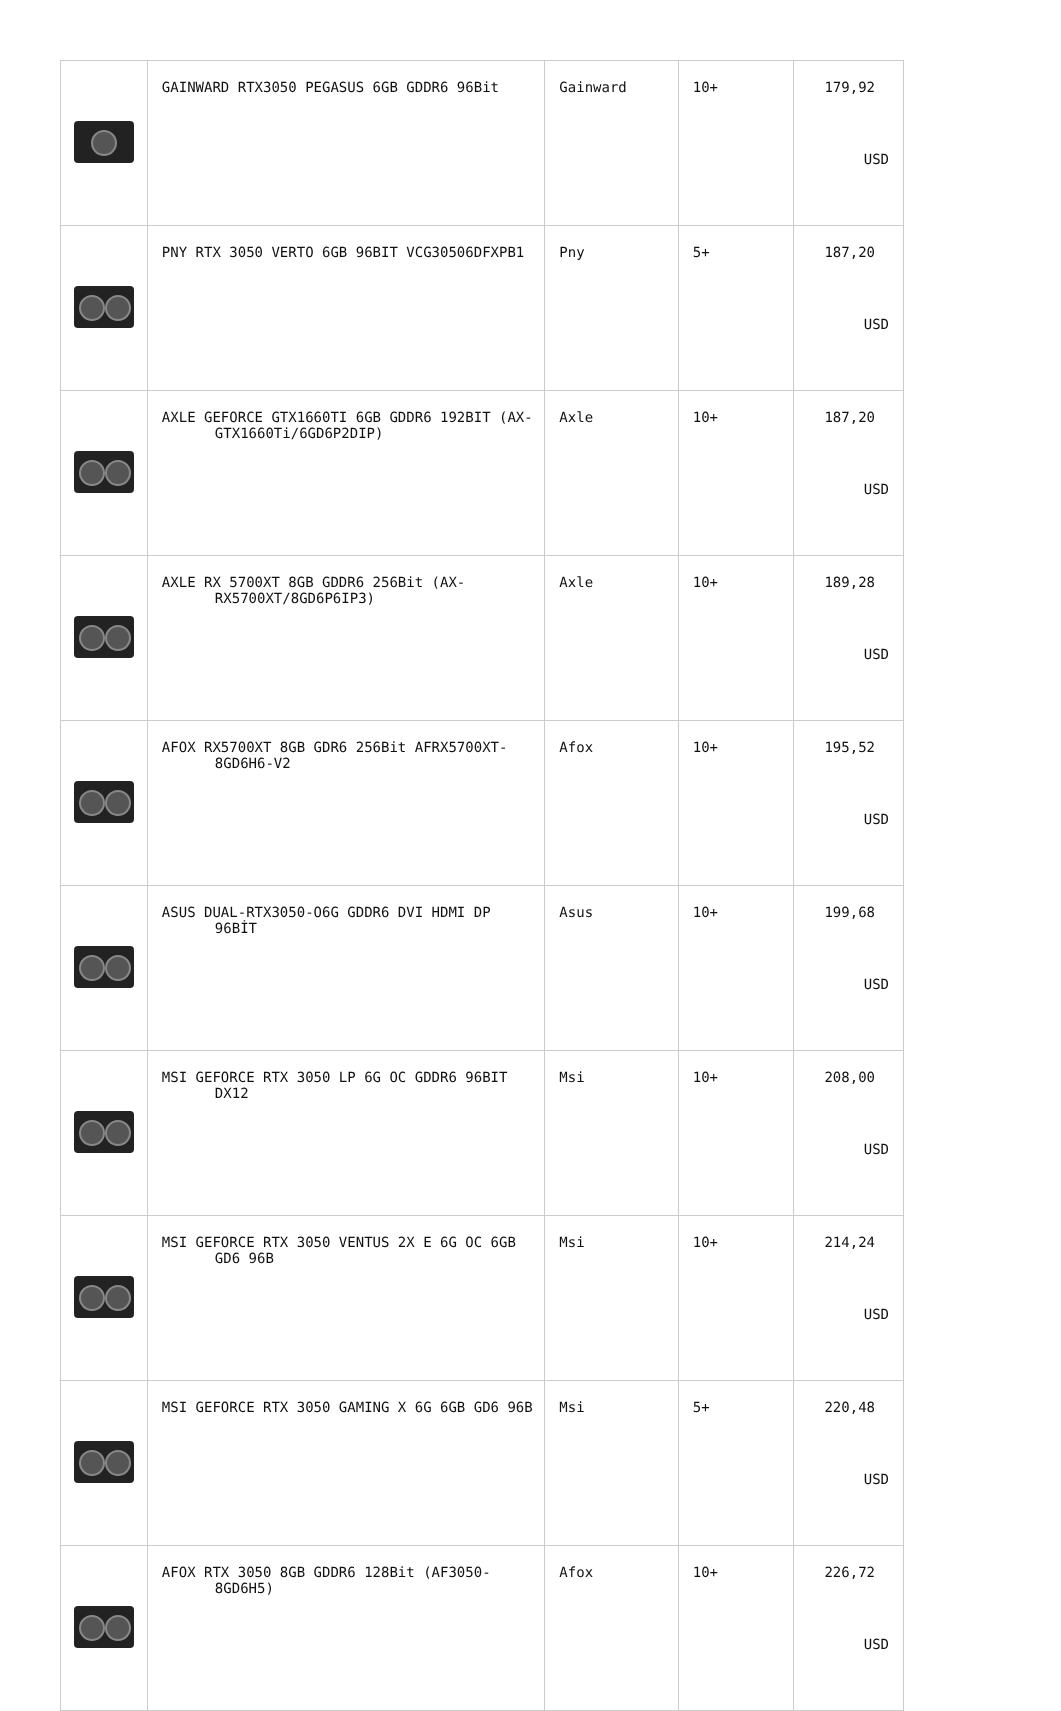| | GAINWARD RTX3050 PEGASUS 6GB GDDR6 96Bit | Gainward | 10+ | 179,92 USD |
| | PNY RTX 3050 VERTO 6GB 96BIT VCG30506DFXPB1 | Pny | 5+ | 187,20 USD |
| | AXLE GEFORCE GTX1660TI 6GB GDDR6 192BIT (AX- GTX1660Ti/6GD6P2DIP) | Axle | 10+ | 187,20 USD |
| | AXLE RX 5700XT 8GB GDDR6 256Bit (AX- RX5700XT/8GD6P6IP3) | Axle | 10+ | 189,28 USD |
| | AFOX RX5700XT 8GB GDR6 256Bit AFRX5700XT- 8GD6H6-V2 | Afox | 10+ | 195,52 USD |
| | ASUS DUAL-RTX3050-O6G GDDR6 DVI HDMI DP 96BİT | Asus | 10+ | 199,68 USD |
| | MSI GEFORCE RTX 3050 LP 6G OC GDDR6 96BIT DX12 | Msi | 10+ | 208,00 USD |
| | MSI GEFORCE RTX 3050 VENTUS 2X E 6G OC 6GB GD6 96B | Msi | 10+ | 214,24 USD |
| | MSI GEFORCE RTX 3050 GAMING X 6G 6GB GD6 96B | Msi | 5+ | 220,48 USD |
| | AFOX RTX 3050 8GB GDDR6 128Bit (AF3050- 8GD6H5) | Afox | 10+ | 226,72 USD |